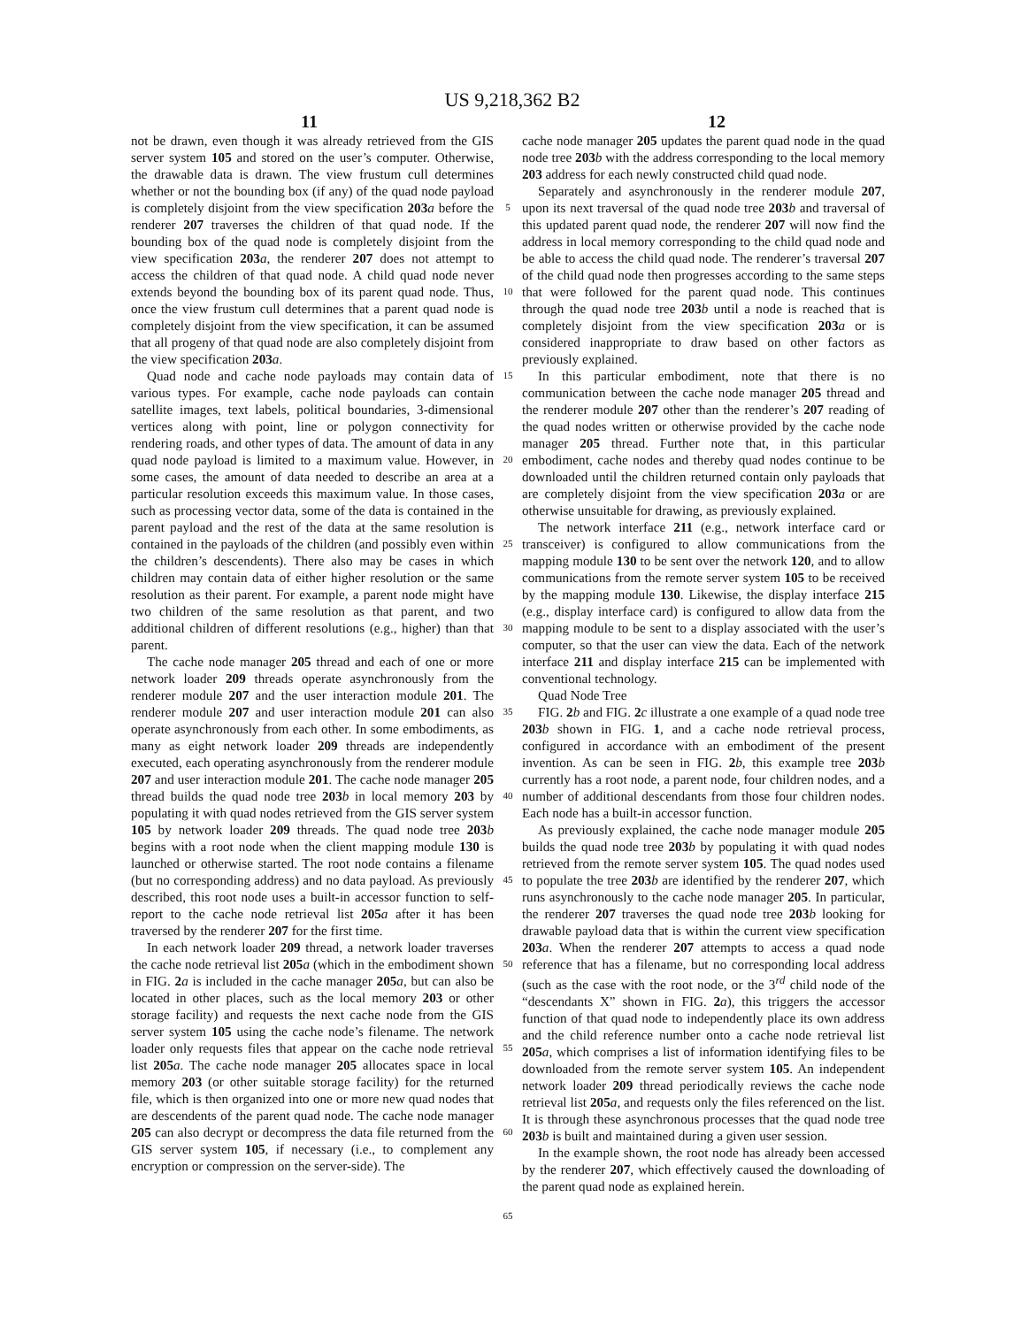US 9,218,362 B2
11 12
not be drawn, even though it was already retrieved from the GIS server system 105 and stored on the user’s computer. Otherwise, the drawable data is drawn. The view frustum cull determines whether or not the bounding box (if any) of the quad node payload is completely disjoint from the view specification 203 a before the renderer 207 traverses the children of that quad node. If the bounding box of the quad node is completely disjoint from the view specification 203 a, the renderer 207 does not attempt to access the children of that quad node. A child quad node never extends beyond the bounding box of its parent quad node. Thus, once the view frustum cull determines that a parent quad node is completely disjoint from the view specification, it can be assumed that all progeny of that quad node are also completely disjoint from the view specification 203 a.
Quad node and cache node payloads may contain data of various types. For example, cache node payloads can contain satellite images, text labels, political boundaries, 3-dimensional vertices along with point, line or polygon connectivity for rendering roads, and other types of data. The amount of data in any quad node payload is limited to a maximum value. However, in some cases, the amount of data needed to describe an area at a particular resolution exceeds this maximum value. In those cases, such as processing vector data, some of the data is contained in the parent payload and the rest of the data at the same resolution is contained in the payloads of the children (and possibly even within the children’s descendents). There also may be cases in which children may contain data of either higher resolution or the same resolution as their parent. For example, a parent node might have two children of the same resolution as that parent, and two additional children of different resolutions (e.g., higher) than that parent.
The cache node manager 205 thread and each of one or more network loader 209 threads operate asynchronously from the renderer module 207 and the user interaction module 201. The renderer module 207 and user interaction module 201 can also operate asynchronously from each other. In some embodiments, as many as eight network loader 209 threads are independently executed, each operating asynchronously from the renderer module 207 and user interaction module 201. The cache node manager 205 thread builds the quad node tree 203 b in local memory 203 by populating it with quad nodes retrieved from the GIS server system 105 by network loader 209 threads. The quad node tree 203 b begins with a root node when the client mapping module 130 is launched or otherwise started. The root node contains a filename (but no corresponding address) and no data payload. As previously described, this root node uses a built-in accessor function to self-report to the cache node retrieval list 205 a after it has been traversed by the renderer 207 for the first time.
In each network loader 209 thread, a network loader traverses the cache node retrieval list 205 a (which in the embodiment shown in FIG. 2 a is included in the cache manager 205 a, but can also be located in other places, such as the local memory 203 or other storage facility) and requests the next cache node from the GIS server system 105 using the cache node’s filename. The network loader only requests files that appear on the cache node retrieval list 205 a. The cache node manager 205 allocates space in local memory 203 (or other suitable storage facility) for the returned file, which is then organized into one or more new quad nodes that are descendents of the parent quad node. The cache node manager 205 can also decrypt or decompress the data file returned from the GIS server system 105, if necessary (i.e., to complement any encryption or compression on the server-side). The
5
10
15
20
25
30
35
40
45
50
55
60
65
cache node manager 205 updates the parent quad node in the quad node tree 203 b with the address corresponding to the local memory 203 address for each newly constructed child quad node.
Separately and asynchronously in the renderer module 207, upon its next traversal of the quad node tree 203 b and traversal of this updated parent quad node, the renderer 207 will now find the address in local memory corresponding to the child quad node and be able to access the child quad node. The renderer’s traversal 207 of the child quad node then progresses according to the same steps that were followed for the parent quad node. This continues through the quad node tree 203 b until a node is reached that is completely disjoint from the view specification 203 a or is considered inappropriate to draw based on other factors as previously explained.
In this particular embodiment, note that there is no communication between the cache node manager 205 thread and the renderer module 207 other than the renderer’s 207 reading of the quad nodes written or otherwise provided by the cache node manager 205 thread. Further note that, in this particular embodiment, cache nodes and thereby quad nodes continue to be downloaded until the children returned contain only payloads that are completely disjoint from the view specification 203 a or are otherwise unsuitable for drawing, as previously explained.
The network interface 211 (e.g., network interface card or transceiver) is configured to allow communications from the mapping module 130 to be sent over the network 120, and to allow communications from the remote server system 105 to be received by the mapping module 130. Likewise, the display interface 215 (e.g., display interface card) is configured to allow data from the mapping module to be sent to a display associated with the user’s computer, so that the user can view the data. Each of the network interface 211 and display interface 215 can be implemented with conventional technology.
Quad Node Tree
FIG. 2 b and FIG. 2 c illustrate a one example of a quad node tree 203 b shown in FIG. 1, and a cache node retrieval process, configured in accordance with an embodiment of the present invention. As can be seen in FIG. 2 b, this example tree 203 b currently has a root node, a parent node, four children nodes, and a number of additional descendants from those four children nodes. Each node has a built-in accessor function.
As previously explained, the cache node manager module 205 builds the quad node tree 203 b by populating it with quad nodes retrieved from the remote server system 105. The quad nodes used to populate the tree 203 b are identified by the renderer 207, which runs asynchronously to the cache node manager 205. In particular, the renderer 207 traverses the quad node tree 203 b looking for drawable payload data that is within the current view specification 203 a. When the renderer 207 attempts to access a quad node reference that has a filename, but no corresponding local address (such as the case with the root node, or the 3<sup>rd</sup> child node of the “descendants X” shown in FIG. 2 a), this triggers the accessor function of that quad node to independently place its own address and the child reference number onto a cache node retrieval list 205 a, which comprises a list of information identifying files to be downloaded from the remote server system 105. An independent network loader 209 thread periodically reviews the cache node retrieval list 205 a, and requests only the files referenced on the list. It is through these asynchronous processes that the quad node tree 203 b is built and maintained during a given user session.
In the example shown, the root node has already been accessed by the renderer 207, which effectively caused the downloading of the parent quad node as explained herein.